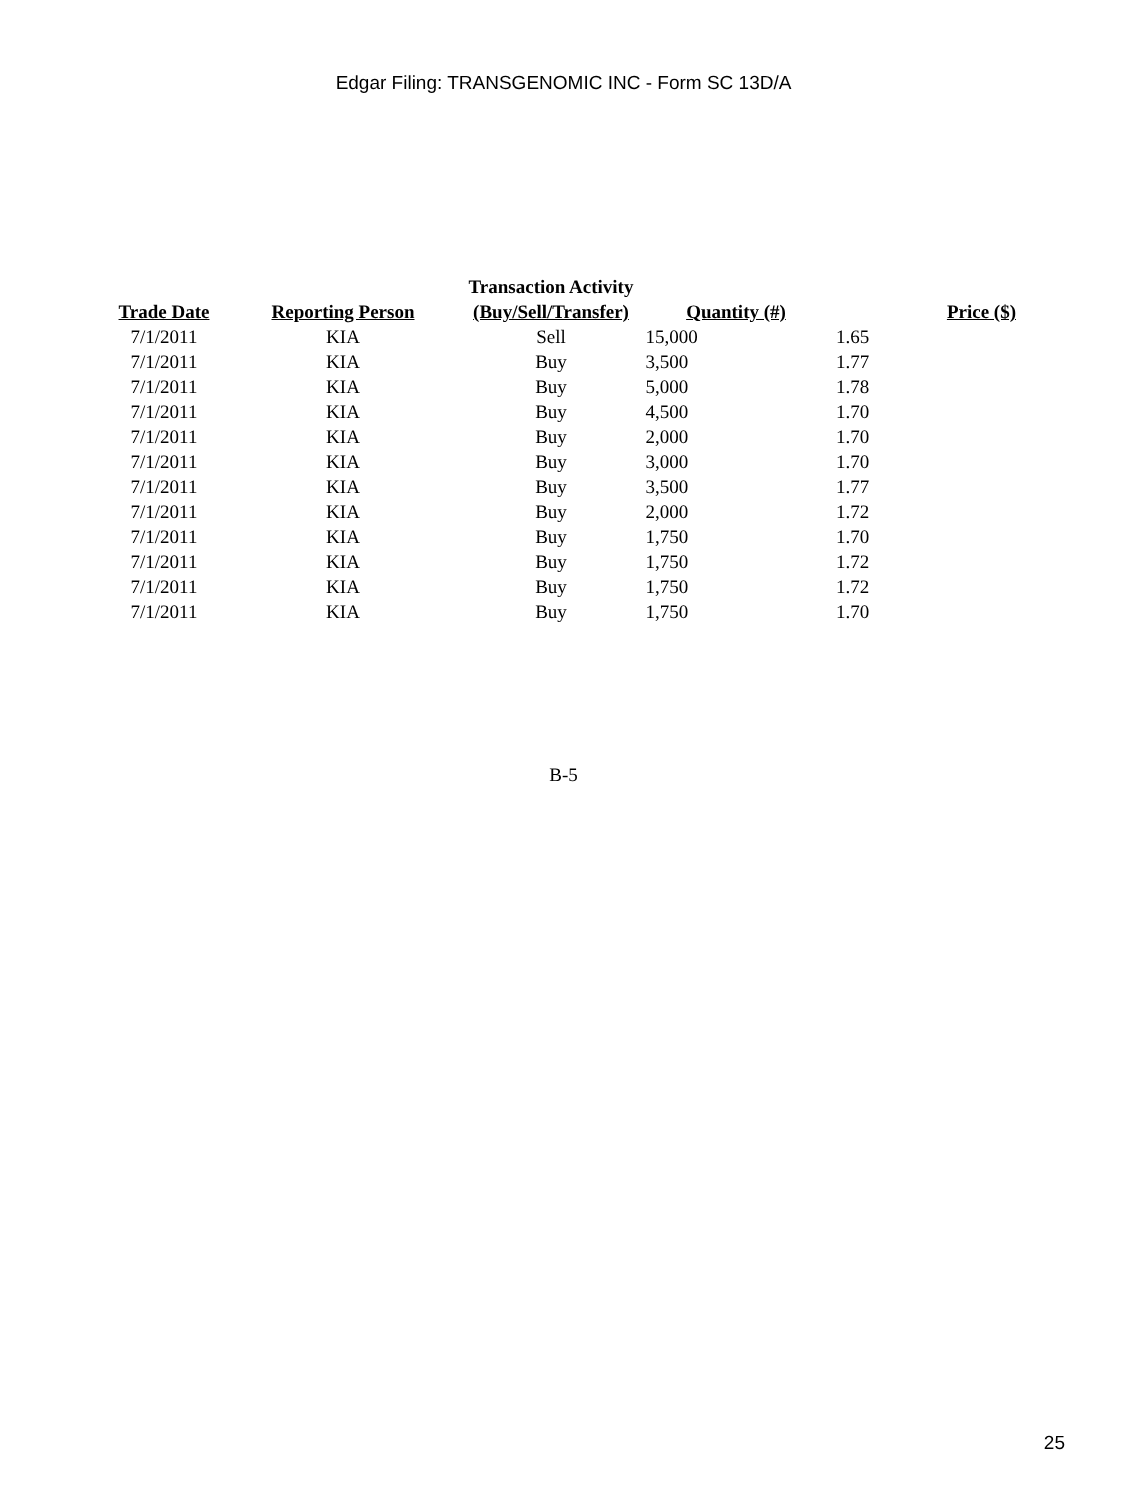Edgar Filing: TRANSGENOMIC INC - Form SC 13D/A
| Trade Date | Reporting Person | Transaction Activity (Buy/Sell/Transfer) | Quantity (#) | Price ($) |
| --- | --- | --- | --- | --- |
| 7/1/2011 | KIA | Sell | 15,000 | 1.65 |
| 7/1/2011 | KIA | Buy | 3,500 | 1.77 |
| 7/1/2011 | KIA | Buy | 5,000 | 1.78 |
| 7/1/2011 | KIA | Buy | 4,500 | 1.70 |
| 7/1/2011 | KIA | Buy | 2,000 | 1.70 |
| 7/1/2011 | KIA | Buy | 3,000 | 1.70 |
| 7/1/2011 | KIA | Buy | 3,500 | 1.77 |
| 7/1/2011 | KIA | Buy | 2,000 | 1.72 |
| 7/1/2011 | KIA | Buy | 1,750 | 1.70 |
| 7/1/2011 | KIA | Buy | 1,750 | 1.72 |
| 7/1/2011 | KIA | Buy | 1,750 | 1.72 |
| 7/1/2011 | KIA | Buy | 1,750 | 1.70 |
B-5
25